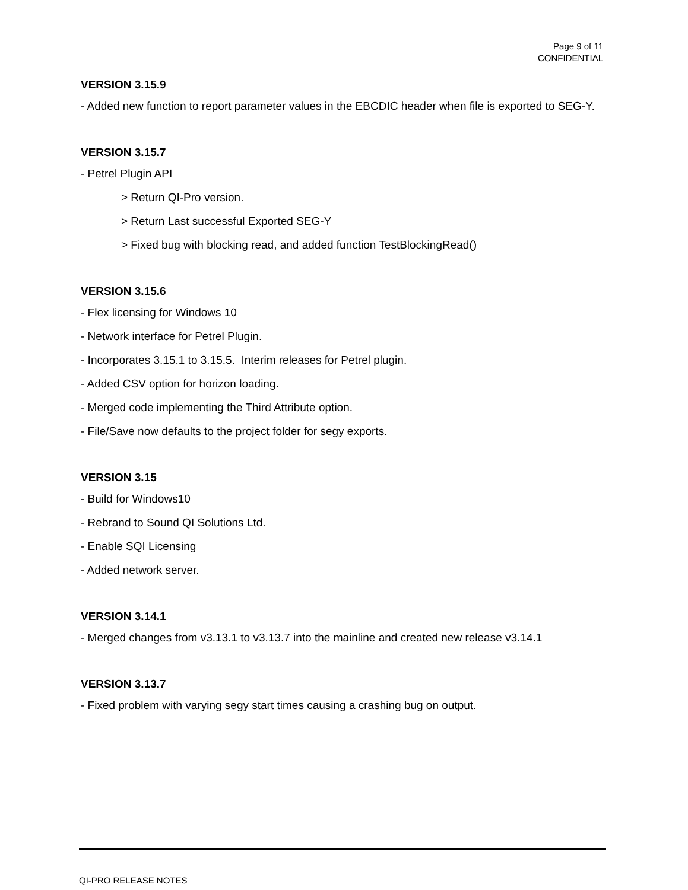Page 9 of 11
CONFIDENTIAL
VERSION 3.15.9
- Added new function to report parameter values in the EBCDIC header when file is exported to SEG-Y.
VERSION 3.15.7
- Petrel Plugin API
> Return QI-Pro version.
> Return Last successful Exported SEG-Y
> Fixed bug with blocking read, and added function TestBlockingRead()
VERSION 3.15.6
- Flex licensing for Windows 10
- Network interface for Petrel Plugin.
- Incorporates 3.15.1 to 3.15.5. Interim releases for Petrel plugin.
- Added CSV option for horizon loading.
- Merged code implementing the Third Attribute option.
- File/Save now defaults to the project folder for segy exports.
VERSION 3.15
- Build for Windows10
- Rebrand to Sound QI Solutions Ltd.
- Enable SQI Licensing
- Added network server.
VERSION 3.14.1
- Merged changes from v3.13.1 to v3.13.7 into the mainline and created new release v3.14.1
VERSION 3.13.7
- Fixed problem with varying segy start times causing a crashing bug on output.
QI-PRO RELEASE NOTES